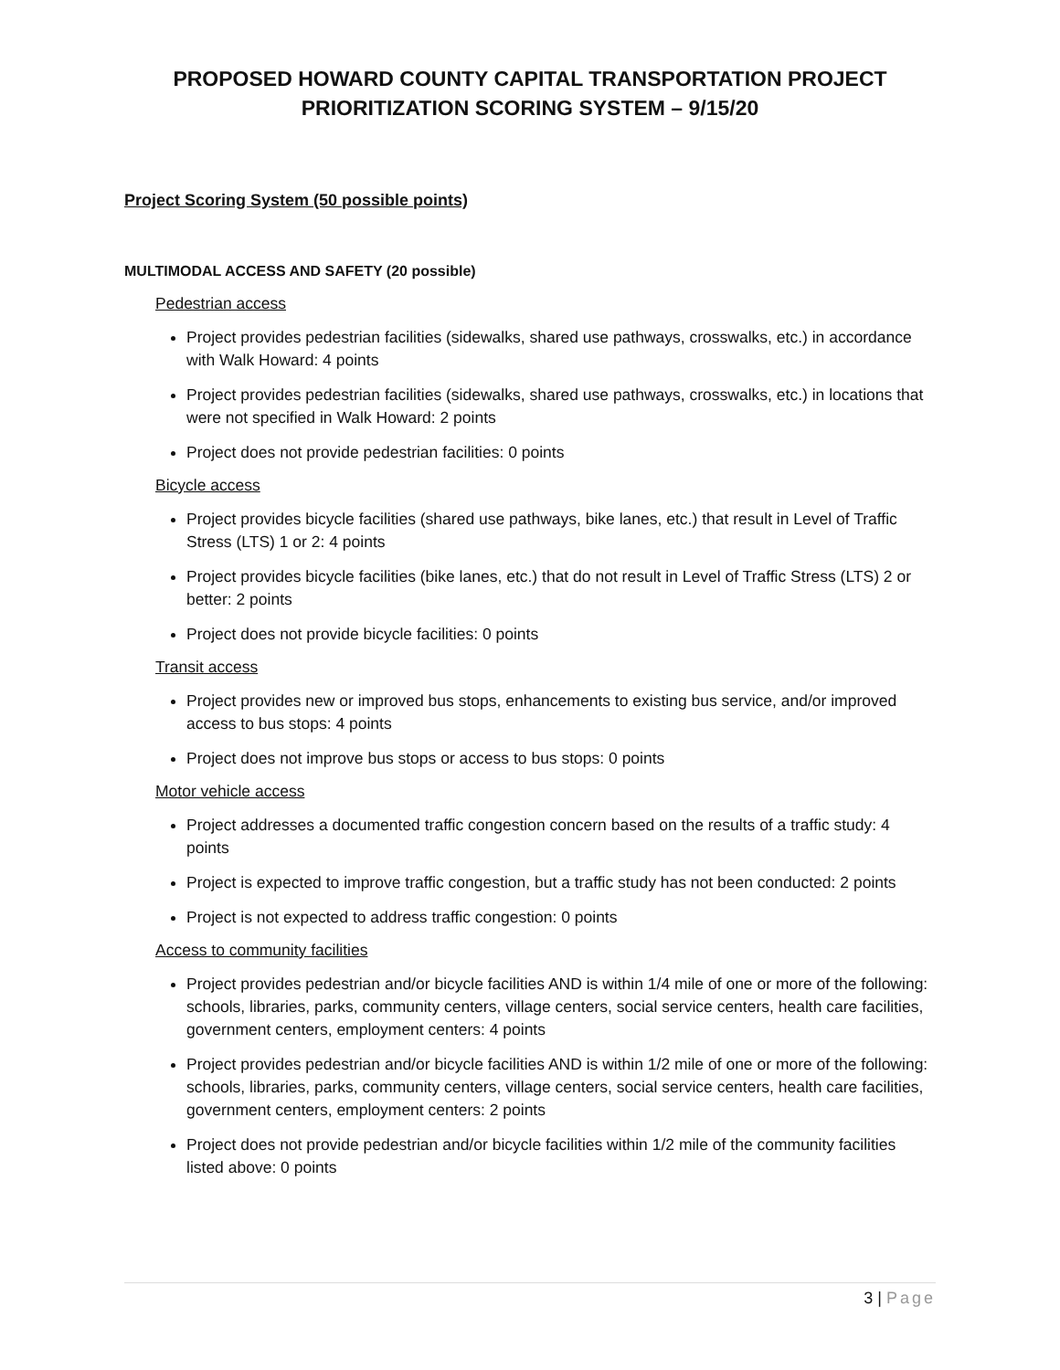PROPOSED HOWARD COUNTY CAPITAL TRANSPORTATION PROJECT
PRIORITIZATION SCORING SYSTEM – 9/15/20
Project Scoring System (50 possible points)
MULTIMODAL ACCESS AND SAFETY (20 possible)
Pedestrian access
Project provides pedestrian facilities (sidewalks, shared use pathways, crosswalks, etc.) in accordance with Walk Howard: 4 points
Project provides pedestrian facilities (sidewalks, shared use pathways, crosswalks, etc.) in locations that were not specified in Walk Howard: 2 points
Project does not provide pedestrian facilities: 0 points
Bicycle access
Project provides bicycle facilities (shared use pathways, bike lanes, etc.) that result in Level of Traffic Stress (LTS) 1 or 2: 4 points
Project provides bicycle facilities (bike lanes, etc.) that do not result in Level of Traffic Stress (LTS) 2 or better: 2 points
Project does not provide bicycle facilities: 0 points
Transit access
Project provides new or improved bus stops, enhancements to existing bus service, and/or improved access to bus stops: 4 points
Project does not improve bus stops or access to bus stops: 0 points
Motor vehicle access
Project addresses a documented traffic congestion concern based on the results of a traffic study: 4 points
Project is expected to improve traffic congestion, but a traffic study has not been conducted: 2 points
Project is not expected to address traffic congestion: 0 points
Access to community facilities
Project provides pedestrian and/or bicycle facilities AND is within 1/4 mile of one or more of the following: schools, libraries, parks, community centers, village centers, social service centers, health care facilities, government centers, employment centers: 4 points
Project provides pedestrian and/or bicycle facilities AND is within 1/2 mile of one or more of the following: schools, libraries, parks, community centers, village centers, social service centers, health care facilities, government centers, employment centers: 2 points
Project does not provide pedestrian and/or bicycle facilities within 1/2 mile of the community facilities listed above: 0 points
3 | Page